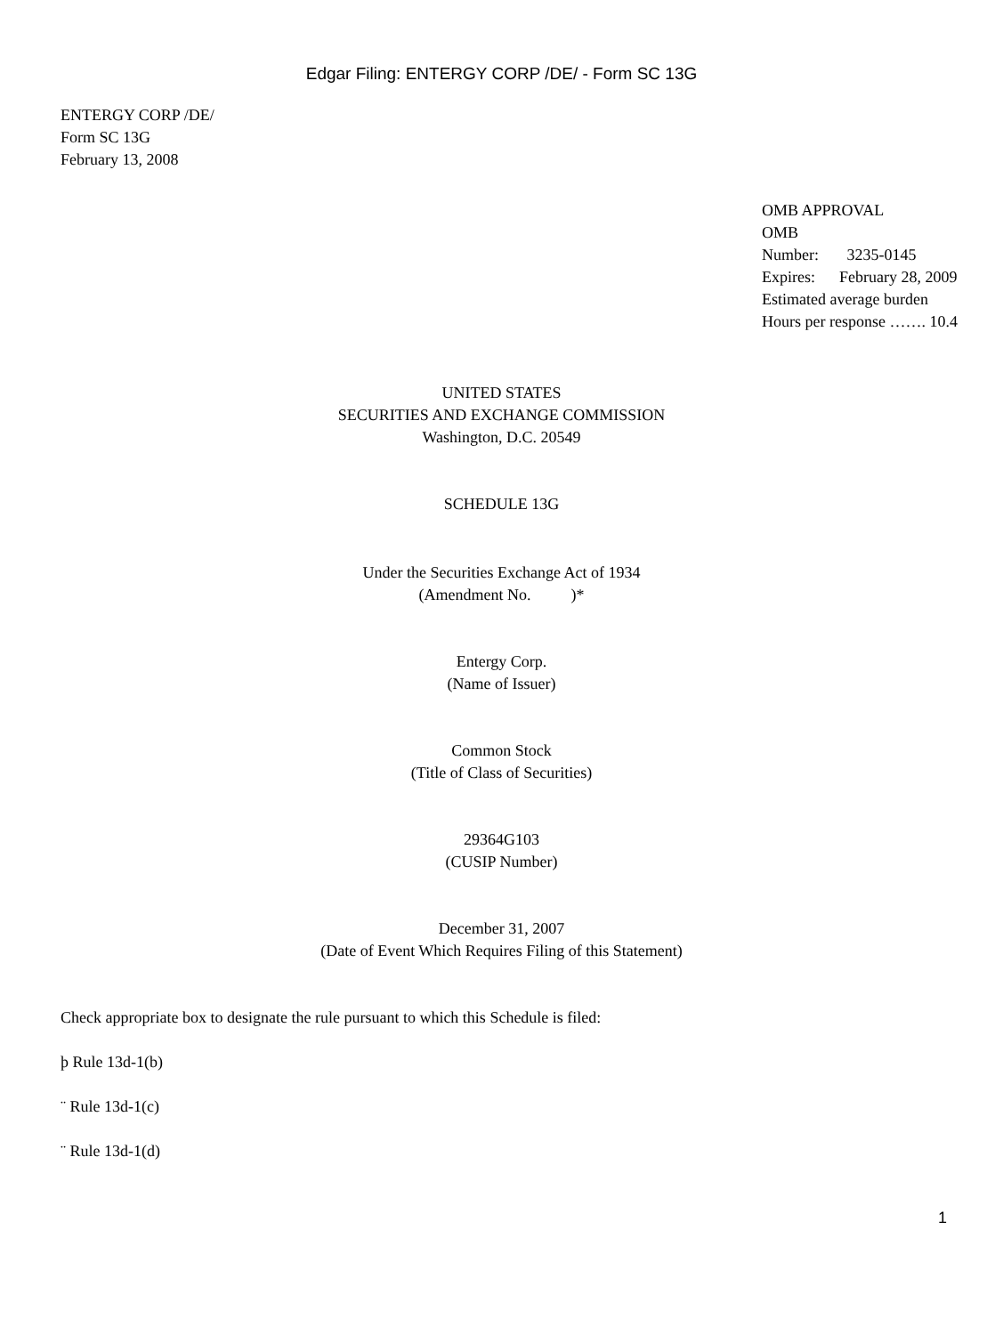Edgar Filing: ENTERGY CORP /DE/ - Form SC 13G
ENTERGY CORP /DE/
Form SC 13G
February 13, 2008
OMB APPROVAL
OMB
Number: 3235-0145
Expires: February 28, 2009
Estimated average burden
Hours per response ……. 10.4
UNITED STATES
SECURITIES AND EXCHANGE COMMISSION
Washington, D.C. 20549
SCHEDULE 13G
Under the Securities Exchange Act of 1934
(Amendment No. )*
Entergy Corp.
(Name of Issuer)
Common Stock
(Title of Class of Securities)
29364G103
(CUSIP Number)
December 31, 2007
(Date of Event Which Requires Filing of this Statement)
Check appropriate box to designate the rule pursuant to which this Schedule is filed:
þ Rule 13d-1(b)
¨ Rule 13d-1(c)
¨ Rule 13d-1(d)
1